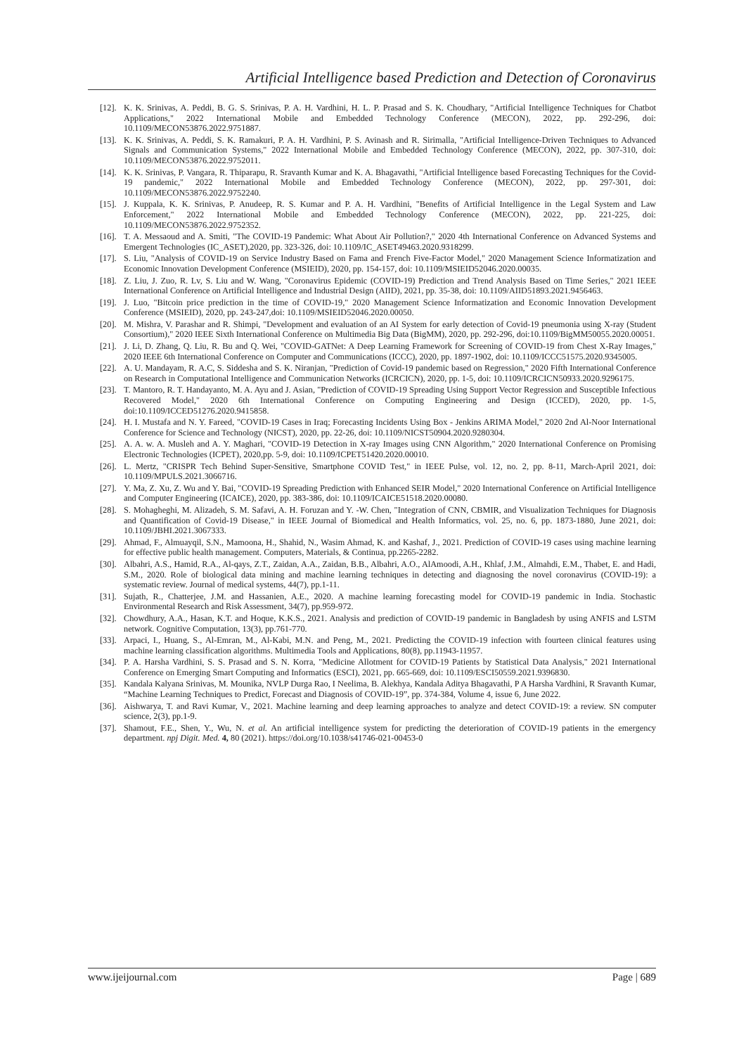Artificial Intelligence based Prediction and Detection of Coronavirus
[12]. K. K. Srinivas, A. Peddi, B. G. S. Srinivas, P. A. H. Vardhini, H. L. P. Prasad and S. K. Choudhary, "Artificial Intelligence Techniques for Chatbot Applications," 2022 International Mobile and Embedded Technology Conference (MECON), 2022, pp. 292-296, doi: 10.1109/MECON53876.2022.9751887.
[13]. K. K. Srinivas, A. Peddi, S. K. Ramakuri, P. A. H. Vardhini, P. S. Avinash and R. Sirimalla, "Artificial Intelligence-Driven Techniques to Advanced Signals and Communication Systems," 2022 International Mobile and Embedded Technology Conference (MECON), 2022, pp. 307-310, doi: 10.1109/MECON53876.2022.9752011.
[14]. K. K. Srinivas, P. Vangara, R. Thiparapu, R. Sravanth Kumar and K. A. Bhagavathi, "Artificial Intelligence based Forecasting Techniques for the Covid-19 pandemic," 2022 International Mobile and Embedded Technology Conference (MECON), 2022, pp. 297-301, doi: 10.1109/MECON53876.2022.9752240.
[15]. J. Kuppala, K. K. Srinivas, P. Anudeep, R. S. Kumar and P. A. H. Vardhini, "Benefits of Artificial Intelligence in the Legal System and Law Enforcement," 2022 International Mobile and Embedded Technology Conference (MECON), 2022, pp. 221-225, doi: 10.1109/MECON53876.2022.9752352.
[16]. T. A. Messaoud and A. Smiti, "The COVID-19 Pandemic: What About Air Pollution?," 2020 4th International Conference on Advanced Systems and Emergent Technologies (IC_ASET),2020, pp. 323-326, doi: 10.1109/IC_ASET49463.2020.9318299.
[17]. S. Liu, "Analysis of COVID-19 on Service Industry Based on Fama and French Five-Factor Model," 2020 Management Science Informatization and Economic Innovation Development Conference (MSIEID), 2020, pp. 154-157, doi: 10.1109/MSIEID52046.2020.00035.
[18]. Z. Liu, J. Zuo, R. Lv, S. Liu and W. Wang, "Coronavirus Epidemic (COVID-19) Prediction and Trend Analysis Based on Time Series," 2021 IEEE International Conference on Artificial Intelligence and Industrial Design (AIID), 2021, pp. 35-38, doi: 10.1109/AIID51893.2021.9456463.
[19]. J. Luo, "Bitcoin price prediction in the time of COVID-19," 2020 Management Science Informatization and Economic Innovation Development Conference (MSIEID), 2020, pp. 243-247,doi: 10.1109/MSIEID52046.2020.00050.
[20]. M. Mishra, V. Parashar and R. Shimpi, "Development and evaluation of an AI System for early detection of Covid-19 pneumonia using X-ray (Student Consortium)," 2020 IEEE Sixth International Conference on Multimedia Big Data (BigMM), 2020, pp. 292-296, doi:10.1109/BigMM50055.2020.00051.
[21]. J. Li, D. Zhang, Q. Liu, R. Bu and Q. Wei, "COVID-GATNet: A Deep Learning Framework for Screening of COVID-19 from Chest X-Ray Images," 2020 IEEE 6th International Conference on Computer and Communications (ICCC), 2020, pp. 1897-1902, doi: 10.1109/ICCC51575.2020.9345005.
[22]. A. U. Mandayam, R. A.C, S. Siddesha and S. K. Niranjan, "Prediction of Covid-19 pandemic based on Regression," 2020 Fifth International Conference on Research in Computational Intelligence and Communication Networks (ICRCICN), 2020, pp. 1-5, doi: 10.1109/ICRCICN50933.2020.9296175.
[23]. T. Mantoro, R. T. Handayanto, M. A. Ayu and J. Asian, "Prediction of COVID-19 Spreading Using Support Vector Regression and Susceptible Infectious Recovered Model," 2020 6th International Conference on Computing Engineering and Design (ICCED), 2020, pp. 1-5, doi:10.1109/ICCED51276.2020.9415858.
[24]. H. I. Mustafa and N. Y. Fareed, "COVID-19 Cases in Iraq; Forecasting Incidents Using Box - Jenkins ARIMA Model," 2020 2nd Al-Noor International Conference for Science and Technology (NICST), 2020, pp. 22-26, doi: 10.1109/NICST50904.2020.9280304.
[25]. A. A. w. A. Musleh and A. Y. Maghari, "COVID-19 Detection in X-ray Images using CNN Algorithm," 2020 International Conference on Promising Electronic Technologies (ICPET), 2020,pp. 5-9, doi: 10.1109/ICPET51420.2020.00010.
[26]. L. Mertz, "CRISPR Tech Behind Super-Sensitive, Smartphone COVID Test," in IEEE Pulse, vol. 12, no. 2, pp. 8-11, March-April 2021, doi: 10.1109/MPULS.2021.3066716.
[27]. Y. Ma, Z. Xu, Z. Wu and Y. Bai, "COVID-19 Spreading Prediction with Enhanced SEIR Model," 2020 International Conference on Artificial Intelligence and Computer Engineering (ICAICE), 2020, pp. 383-386, doi: 10.1109/ICAICE51518.2020.00080.
[28]. S. Mohagheghi, M. Alizadeh, S. M. Safavi, A. H. Foruzan and Y. -W. Chen, "Integration of CNN, CBMIR, and Visualization Techniques for Diagnosis and Quantification of Covid-19 Disease," in IEEE Journal of Biomedical and Health Informatics, vol. 25, no. 6, pp. 1873-1880, June 2021, doi: 10.1109/JBHI.2021.3067333.
[29]. Ahmad, F., Almuayqil, S.N., Mamoona, H., Shahid, N., Wasim Ahmad, K. and Kashaf, J., 2021. Prediction of COVID-19 cases using machine learning for effective public health management. Computers, Materials, & Continua, pp.2265-2282.
[30]. Albahri, A.S., Hamid, R.A., Al-qays, Z.T., Zaidan, A.A., Zaidan, B.B., Albahri, A.O., AlAmoodi, A.H., Khlaf, J.M., Almahdi, E.M., Thabet, E. and Hadi, S.M., 2020. Role of biological data mining and machine learning techniques in detecting and diagnosing the novel coronavirus (COVID-19): a systematic review. Journal of medical systems, 44(7), pp.1-11.
[31]. Sujath, R., Chatterjee, J.M. and Hassanien, A.E., 2020. A machine learning forecasting model for COVID-19 pandemic in India. Stochastic Environmental Research and Risk Assessment, 34(7), pp.959-972.
[32]. Chowdhury, A.A., Hasan, K.T. and Hoque, K.K.S., 2021. Analysis and prediction of COVID-19 pandemic in Bangladesh by using ANFIS and LSTM network. Cognitive Computation, 13(3), pp.761-770.
[33]. Arpaci, I., Huang, S., Al-Emran, M., Al-Kabi, M.N. and Peng, M., 2021. Predicting the COVID-19 infection with fourteen clinical features using machine learning classification algorithms. Multimedia Tools and Applications, 80(8), pp.11943-11957.
[34]. P. A. Harsha Vardhini, S. S. Prasad and S. N. Korra, "Medicine Allotment for COVID-19 Patients by Statistical Data Analysis," 2021 International Conference on Emerging Smart Computing and Informatics (ESCI), 2021, pp. 665-669, doi: 10.1109/ESCI50559.2021.9396830.
[35]. Kandala Kalyana Srinivas, M. Mounika, NVLP Durga Rao, I Neelima, B. Alekhya, Kandala Aditya Bhagavathi, P A Harsha Vardhini, R Sravanth Kumar, “Machine Learning Techniques to Predict, Forecast and Diagnosis of COVID-19”, pp. 374-384, Volume 4, issue 6, June 2022.
[36]. Aishwarya, T. and Ravi Kumar, V., 2021. Machine learning and deep learning approaches to analyze and detect COVID-19: a review. SN computer science, 2(3), pp.1-9.
[37]. Shamout, F.E., Shen, Y., Wu, N. et al. An artificial intelligence system for predicting the deterioration of COVID-19 patients in the emergency department. npj Digit. Med. 4, 80 (2021). https://doi.org/10.1038/s41746-021-00453-0
www.ijeijournal.com Page | 689